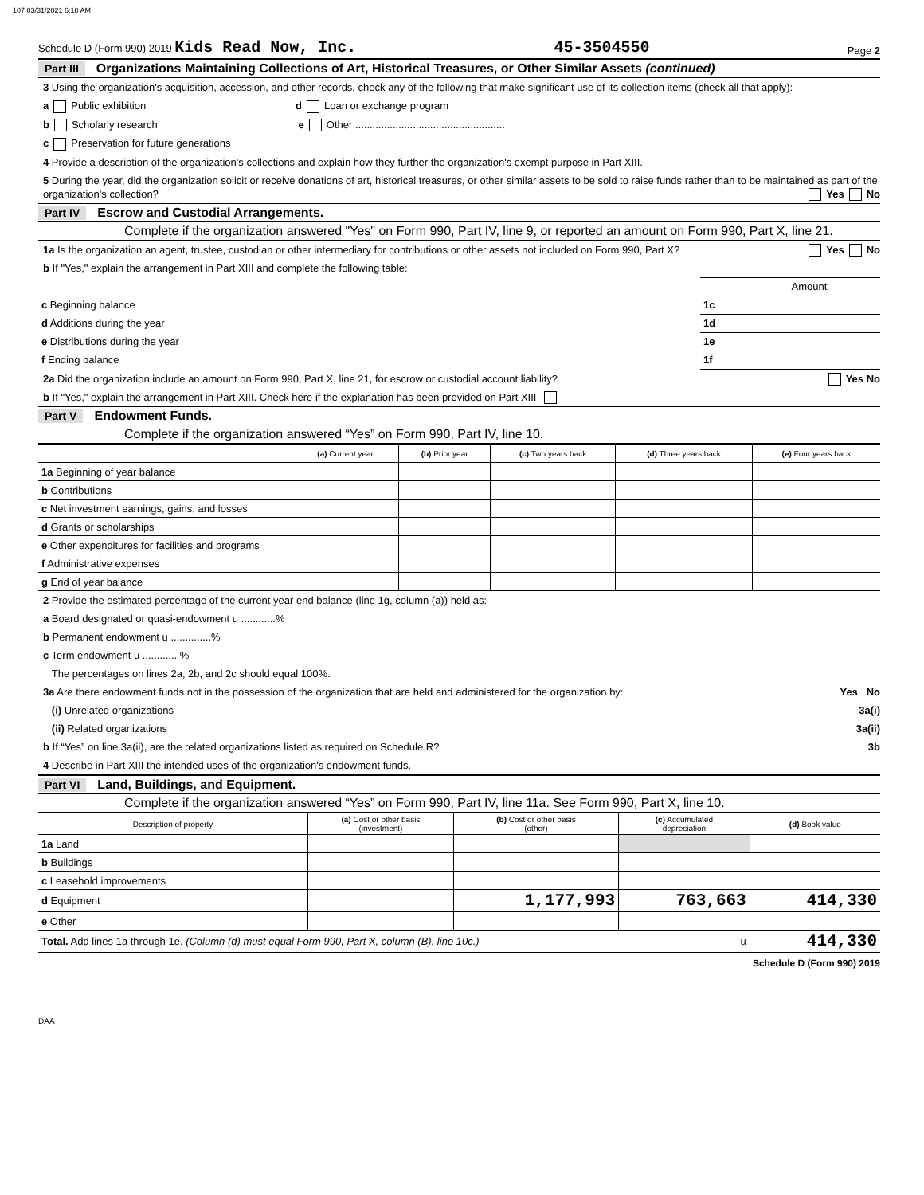107 03/31/2021 6:18 AM
Schedule D (Form 990) 2019 Kids Read Now, Inc. 45-3504550 Page 2
Part III Organizations Maintaining Collections of Art, Historical Treasures, or Other Similar Assets (continued)
3 Using the organization's acquisition, accession, and other records, check any of the following that make significant use of its collection items (check all that apply):
a Public exhibition d Loan or exchange program
b Scholarly research e Other ....................................................
c Preservation for future generations
4 Provide a description of the organization's collections and explain how they further the organization's exempt purpose in Part XIII.
5 During the year, did the organization solicit or receive donations of art, historical treasures, or other similar assets to be sold to raise funds rather than to be maintained as part of the organization's collection? Yes No
Part IV Escrow and Custodial Arrangements.
Complete if the organization answered "Yes" on Form 990, Part IV, line 9, or reported an amount on Form 990, Part X, line 21.
1a Is the organization an agent, trustee, custodian or other intermediary for contributions or other assets not included on Form 990, Part X? Yes No
b If "Yes," explain the arrangement in Part XIII and complete the following table:
| | | Amount |
| c Beginning balance | 1c | |
| d Additions during the year | 1d | |
| e Distributions during the year | 1e | |
| f Ending balance | 1f | |
2a Did the organization include an amount on Form 990, Part X, line 21, for escrow or custodial account liability? Yes No
b If "Yes," explain the arrangement in Part XIII. Check here if the explanation has been provided on Part XIII
Part V Endowment Funds.
Complete if the organization answered “Yes” on Form 990, Part IV, line 10.
| | (a) Current year | (b) Prior year | (c) Two years back | (d) Three years back | (e) Four years back |
| --- | --- | --- | --- | --- | --- |
| 1a Beginning of year balance | | | | | |
| b Contributions | | | | | |
| c Net investment earnings, gains, and losses | | | | | |
| d Grants or scholarships | | | | | |
| e Other expenditures for facilities and programs | | | | | |
| f Administrative expenses | | | | | |
| g End of year balance | | | | | |
2 Provide the estimated percentage of the current year end balance (line 1g, column (a)) held as:
a Board designated or quasi-endowment u ............%
b Permanent endowment u ..............%
c Term endowment u ............ %
The percentages on lines 2a, 2b, and 2c should equal 100%.
3a Are there endowment funds not in the possession of the organization that are held and administered for the organization by: Yes No
(i) Unrelated organizations 3a(i)
(ii) Related organizations 3a(ii)
b If “Yes” on line 3a(ii), are the related organizations listed as required on Schedule R? 3b
4 Describe in Part XIII the intended uses of the organization's endowment funds.
Part VI Land, Buildings, and Equipment.
Complete if the organization answered “Yes” on Form 990, Part IV, line 11a. See Form 990, Part X, line 10.
| Description of property | (a) Cost or other basis (investment) | (b) Cost or other basis (other) | (c) Accumulated depreciation | (d) Book value |
| --- | --- | --- | --- | --- |
| 1a Land | | | | |
| b Buildings | | | | |
| c Leasehold improvements | | | | |
| d Equipment | | 1,177,993 | 763,663 | 414,330 |
| e Other | | | | |
| Total. Add lines 1a through 1e. (Column (d) must equal Form 990, Part X, column (B), line 10c.) u | | | | 414,330 |
Schedule D (Form 990) 2019
DAA